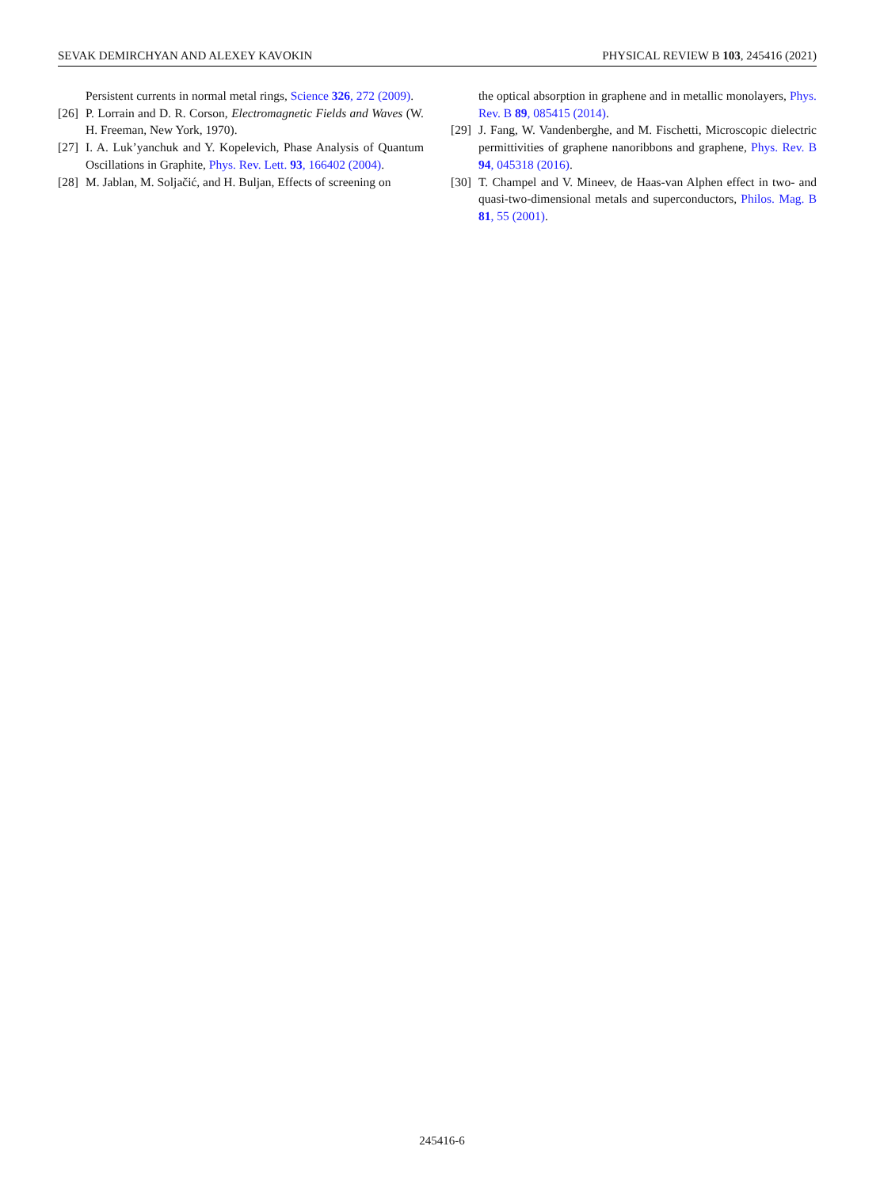SEVAK DEMIRCHYAN AND ALEXEY KAVOKIN PHYSICAL REVIEW B 103, 245416 (2021)
Persistent currents in normal metal rings, Science 326, 272 (2009).
[26] P. Lorrain and D. R. Corson, Electromagnetic Fields and Waves (W. H. Freeman, New York, 1970).
[27] I. A. Luk’yanchuk and Y. Kopelevich, Phase Analysis of Quantum Oscillations in Graphite, Phys. Rev. Lett. 93, 166402 (2004).
[28] M. Jablan, M. Soljačić, and H. Buljan, Effects of screening on
the optical absorption in graphene and in metallic monolayers, Phys. Rev. B 89, 085415 (2014).
[29] J. Fang, W. Vandenberghe, and M. Fischetti, Microscopic dielectric permittivities of graphene nanoribbons and graphene, Phys. Rev. B 94, 045318 (2016).
[30] T. Champel and V. Mineev, de Haas-van Alphen effect in two- and quasi-two-dimensional metals and superconductors, Philos. Mag. B 81, 55 (2001).
245416-6